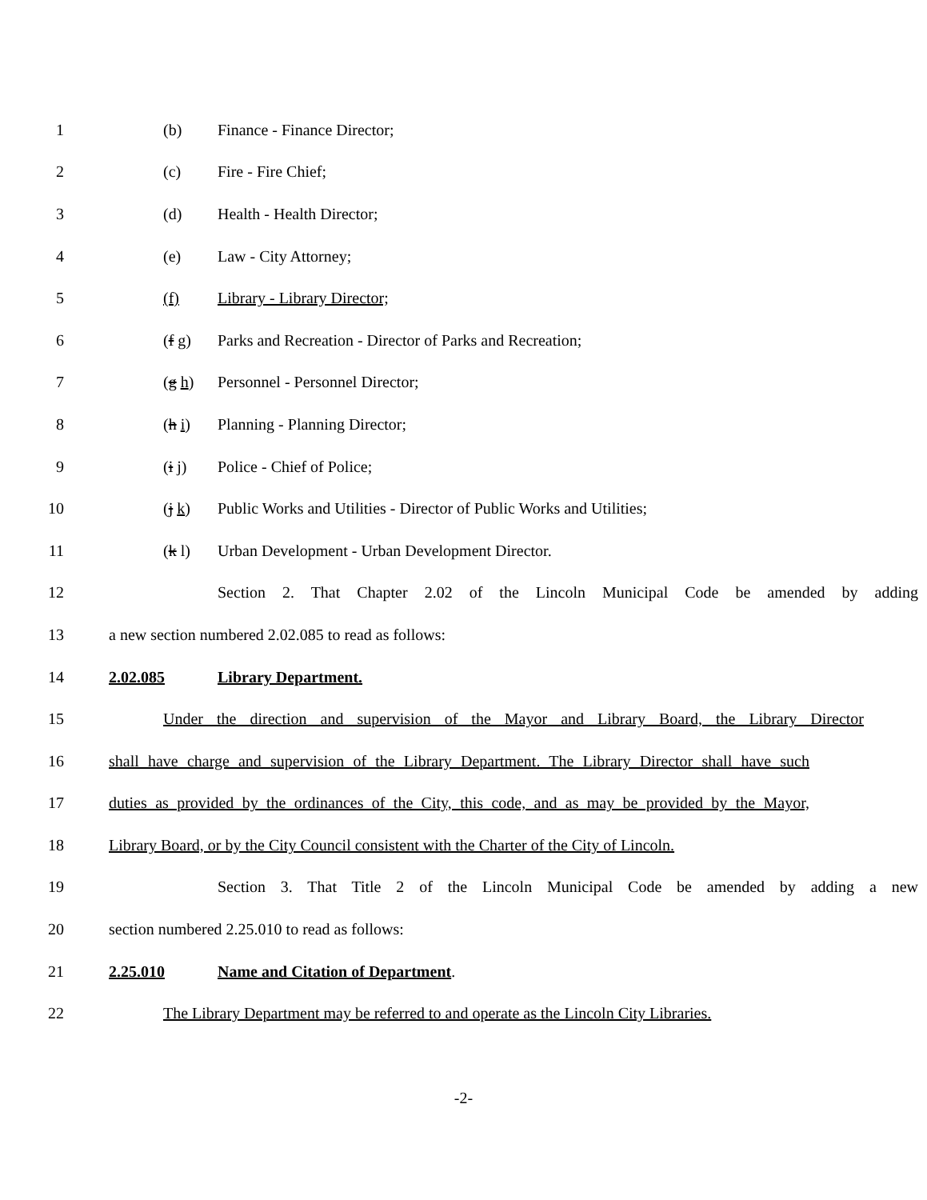1 (b) Finance - Finance Director;
2 (c) Fire - Fire Chief;
3 (d) Health - Health Director;
4 (e) Law - City Attorney;
5 (f) Library - Library Director;
6 (f g) Parks and Recreation - Director of Parks and Recreation;
7 (g h) Personnel - Personnel Director;
8 (h i) Planning - Planning Director;
9 (i j) Police - Chief of Police;
10 (j k) Public Works and Utilities - Director of Public Works and Utilities;
11 (k l) Urban Development - Urban Development Director.
12 Section 2. That Chapter 2.02 of the Lincoln Municipal Code be amended by adding
13 a new section numbered 2.02.085 to read as follows:
14 2.02.085 Library Department.
15 Under the direction and supervision of the Mayor and Library Board, the Library Director
16 shall have charge and supervision of the Library Department. The Library Director shall have such
17 duties as provided by the ordinances of the City, this code, and as may be provided by the Mayor,
18 Library Board, or by the City Council consistent with the Charter of the City of Lincoln.
19 Section 3. That Title 2 of the Lincoln Municipal Code be amended by adding a new
20 section numbered 2.25.010 to read as follows:
21 2.25.010 Name and Citation of Department.
22 The Library Department may be referred to and operate as the Lincoln City Libraries.
-2-